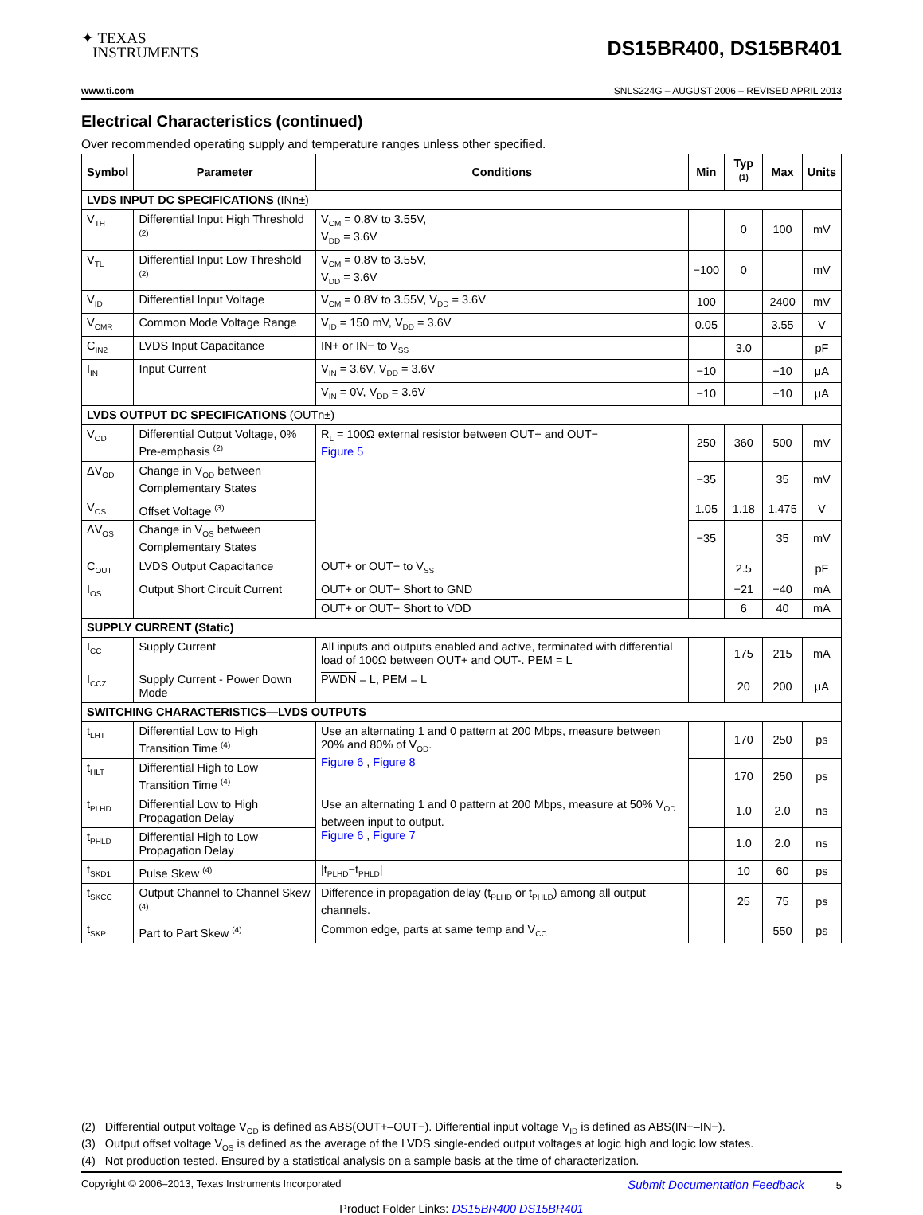✦ TEXAS
INSTRUMENTS
DS15BR400, DS15BR401
www.ti.com SNLS224G – AUGUST 2006 – REVISED APRIL 2013
Electrical Characteristics (continued)
Over recommended operating supply and temperature ranges unless other specified.
| Symbol | Parameter | Conditions | Min | Typ <sup>(1)</sup> | Max | Units |
| --- | --- | --- | --- | --- | --- | --- |
| LVDS INPUT DC SPECIFICATIONS (INn±) | | | | | | |
| V<sub>TH</sub> | Differential Input High Threshold <sup>(2)</sup> | V<sub>CM</sub> = 0.8V to 3.55V, V<sub>DD</sub> = 3.6V | | 0 | 100 | mV |
| V<sub>TL</sub> | Differential Input Low Threshold <sup>(2)</sup> | V<sub>CM</sub> = 0.8V to 3.55V, V<sub>DD</sub> = 3.6V | −100 | 0 | | mV |
| V<sub>ID</sub> | Differential Input Voltage | V<sub>CM</sub> = 0.8V to 3.55V, V<sub>DD</sub> = 3.6V | 100 | | 2400 | mV |
| V<sub>CMR</sub> | Common Mode Voltage Range | V<sub>ID</sub> = 150 mV, V<sub>DD</sub> = 3.6V | 0.05 | | 3.55 | V |
| C<sub>IN2</sub> | LVDS Input Capacitance | IN+ or IN− to V<sub>SS</sub> | | 3.0 | | pF |
| I<sub>IN</sub> | Input Current | V<sub>IN</sub> = 3.6V, V<sub>DD</sub> = 3.6V | −10 | | +10 | μA |
| | | V<sub>IN</sub> = 0V, V<sub>DD</sub> = 3.6V | −10 | | +10 | μA |
| LVDS OUTPUT DC SPECIFICATIONS (OUTn±) | | | | | | |
| V<sub>OD</sub> | Differential Output Voltage, 0% Pre-emphasis <sup>(2)</sup> | R<sub>L</sub> = 100Ω external resistor between OUT+ and OUT− Figure 5 | 250 | 360 | 500 | mV |
| ΔV<sub>OD</sub> | Change in V<sub>OD</sub> between Complementary States | | −35 | | 35 | mV |
| V<sub>OS</sub> | Offset Voltage <sup>(3)</sup> | | 1.05 | 1.18 | 1.475 | V |
| ΔV<sub>OS</sub> | Change in V<sub>OS</sub> between Complementary States | | −35 | | 35 | mV |
| C<sub>OUT</sub> | LVDS Output Capacitance | OUT+ or OUT− to V<sub>SS</sub> | | 2.5 | | pF |
| I<sub>OS</sub> | Output Short Circuit Current | OUT+ or OUT− Short to GND | | −21 | −40 | mA |
| | | OUT+ or OUT− Short to VDD | | 6 | 40 | mA |
| SUPPLY CURRENT (Static) | | | | | | |
| I<sub>CC</sub> | Supply Current | All inputs and outputs enabled and active, terminated with differential load of 100Ω between OUT+ and OUT-. PEM = L | | 175 | 215 | mA |
| I<sub>CCZ</sub> | Supply Current - Power Down Mode | PWDN = L, PEM = L | | 20 | 200 | μA |
| SWITCHING CHARACTERISTICS—LVDS OUTPUTS | | | | | | |
| t<sub>LHT</sub> | Differential Low to High Transition Time <sup>(4)</sup> | Use an alternating 1 and 0 pattern at 200 Mbps, measure between 20% and 80% of V<sub>OD</sub>. Figure 6 , Figure 8 | | 170 | 250 | ps |
| t<sub>HLT</sub> | Differential High to Low Transition Time <sup>(4)</sup> | | | 170 | 250 | ps |
| t<sub>PLHD</sub> | Differential Low to High Propagation Delay | Use an alternating 1 and 0 pattern at 200 Mbps, measure at 50% V<sub>OD</sub> between input to output. Figure 6 , Figure 7 | | 1.0 | 2.0 | ns |
| t<sub>PHLD</sub> | Differential High to Low Propagation Delay | | | 1.0 | 2.0 | ns |
| t<sub>SKD1</sub> | Pulse Skew <sup>(4)</sup> | /t<sub>PLHD</sub>−t<sub>PHLD</sub>/ | | 10 | 60 | ps |
| t<sub>SKCC</sub> | Output Channel to Channel Skew <sup>(4)</sup> | Difference in propagation delay (t<sub>PLHD</sub> or t<sub>PHLD</sub>) among all output channels. | | 25 | 75 | ps |
| t<sub>SKP</sub> | Part to Part Skew <sup>(4)</sup> | Common edge, parts at same temp and V<sub>CC</sub> | | | 550 | ps |
(2) Differential output voltage V<sub>OD</sub> is defined as ABS(OUT+–OUT−). Differential input voltage V<sub>ID</sub> is defined as ABS(IN+–IN−).
(3) Output offset voltage V<sub>OS</sub> is defined as the average of the LVDS single-ended output voltages at logic high and logic low states.
(4) Not production tested. Ensured by a statistical analysis on a sample basis at the time of characterization.
Copyright © 2006–2013, Texas Instruments Incorporated Submit Documentation Feedback 5
Product Folder Links: DS15BR400 DS15BR401